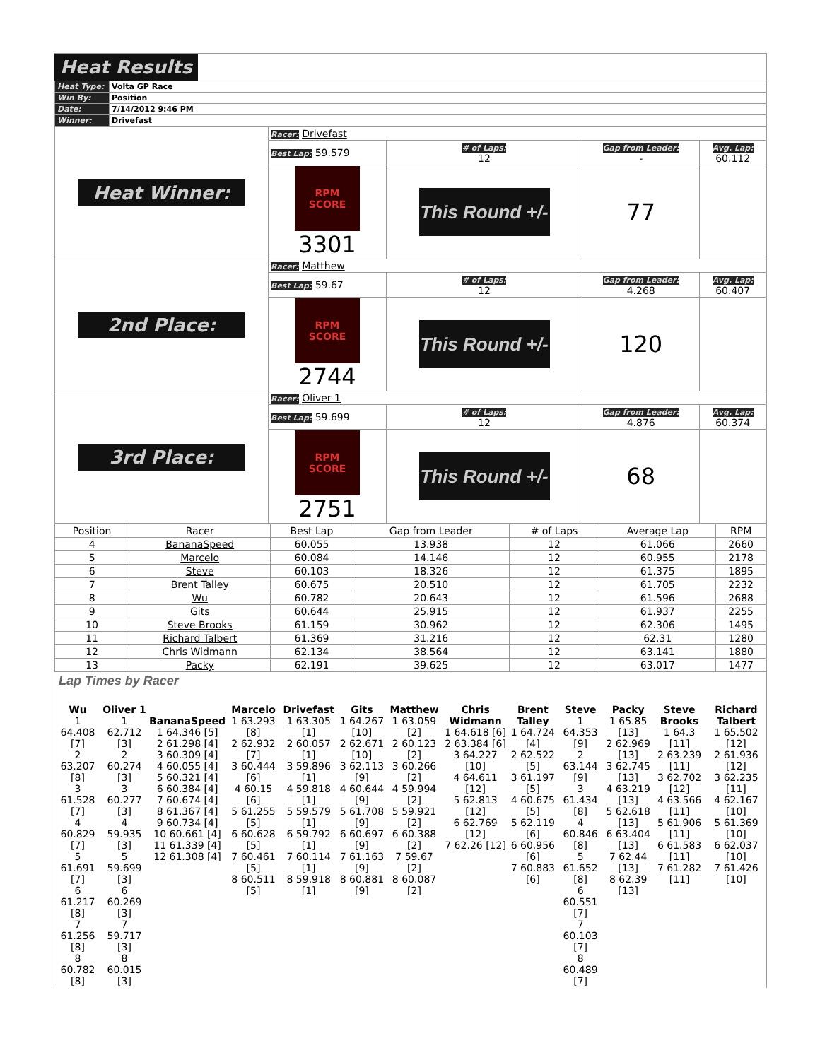Heat Results
| Heat Type: | Volta GP Race |
| Win By: | Position |
| Date: | 7/14/2012 9:46 PM |
| Winner: | Drivefast |
| Heat Winner: | Racer: Drivefast | | | |
| | Best Lap: 59.579 | # of Laps: 12 | Gap from Leader: - | Avg. Lap: 60.112 |
| | RPM SCORE 3301 | This Round +/- | 77 | |
| 2nd Place: | Racer: Matthew | | | |
| | Best Lap: 59.67 | # of Laps: 12 | Gap from Leader: 4.268 | Avg. Lap: 60.407 |
| | RPM SCORE 2744 | This Round +/- | 120 | |
| 3rd Place: | Racer: Oliver 1 | | | |
| | Best Lap: 59.699 | # of Laps: 12 | Gap from Leader: 4.876 | Avg. Lap: 60.374 |
| | RPM SCORE 2751 | This Round +/- | 68 | |
| Position | Racer | Best Lap | Gap from Leader | # of Laps | Average Lap | RPM |
| 4 | BananaSpeed | 60.055 | 13.938 | 12 | 61.066 | 2660 |
| 5 | Marcelo | 60.084 | 14.146 | 12 | 60.955 | 2178 |
| 6 | Steve | 60.103 | 18.326 | 12 | 61.375 | 1895 |
| 7 | Brent Talley | 60.675 | 20.510 | 12 | 61.705 | 2232 |
| 8 | Wu | 60.782 | 20.643 | 12 | 61.596 | 2688 |
| 9 | Gits | 60.644 | 25.915 | 12 | 61.937 | 2255 |
| 10 | Steve Brooks | 61.159 | 30.962 | 12 | 62.306 | 1495 |
| 11 | Richard Talbert | 61.369 | 31.216 | 12 | 62.31 | 1280 |
| 12 | Chris Widmann | 62.134 | 38.564 | 12 | 63.141 | 1880 |
| 13 | Packy | 62.191 | 39.625 | 12 | 63.017 | 1477 |
Lap Times by Racer
| Wu 1 64.408 [7] 2 63.207 [8] 3 61.528 [7] 4 60.829 [7] 5 61.691 [7] 6 61.217 [8] 7 61.256 [8] 8 60.782 [8] | Oliver 1 1 62.712 [3] 2 60.274 [3] 3 60.277 [3] 4 59.935 [3] 5 59.699 [3] 6 60.269 [3] 7 59.717 [3] 8 60.015 [3] | BananaSpeed 1 64.346 [5] 2 61.298 [4] 3 60.309 [4] 4 60.055 [4] 5 60.321 [4] 6 60.384 [4] 7 60.674 [4] 8 61.367 [4] 9 60.734 [4] 10 60.661 [4] 11 61.339 [4] 12 61.308 [4] | Marcelo 1 63.293 [8] 2 62.932 [7] 3 60.444 [6] 4 60.15 [6] 5 61.255 [5] 6 60.628 [5] 7 60.461 [5] 8 60.511 [5] | Drivefast 1 63.305 [1] 2 60.057 [1] 3 59.896 [1] 4 59.818 [1] 5 59.579 [1] 6 59.792 [1] 7 60.114 [1] 8 59.918 [1] | Gits 1 64.267 [10] 2 62.671 [10] 3 62.113 [9] 4 60.644 [9] 5 61.708 [9] 6 60.697 [9] 7 61.163 [9] 8 60.881 [9] | Matthew 1 63.059 [2] 2 60.123 [2] 3 60.266 [2] 4 59.994 [2] 5 59.921 [2] 6 60.388 [2] 7 59.67 [2] 8 60.087 [2] | Chris Widmann 1 64.618 [6] 2 63.384 [6] 3 64.227 [10] 4 64.611 [12] 5 62.813 [12] 6 62.769 [12] 7 62.26 [12] | Brent Talley 1 64.724 [4] 2 62.522 [5] 3 61.197 [5] 4 60.675 [5] 5 62.119 [6] 6 60.956 [6] 7 60.883 [6] | Steve 1 64.353 [9] 2 63.144 [9] 3 61.434 [8] 4 60.846 [8] 5 61.652 [8] 6 60.551 [7] 7 60.103 [7] 8 60.489 [7] | Packy 1 65.85 [13] 2 62.969 [13] 3 62.745 [13] 4 63.219 [13] 5 62.618 [13] 6 63.404 [13] 7 62.44 [13] 8 62.39 [13] | Steve Brooks 1 64.3 [11] 2 63.239 [11] 3 62.702 [12] 4 63.566 [11] 5 61.906 [11] 6 61.583 [11] 7 61.282 [11] | Richard Talbert 1 65.502 [12] 2 61.936 [12] 3 62.235 [11] 4 62.167 [10] 5 61.369 [10] 6 62.037 [10] 7 61.426 [10] |